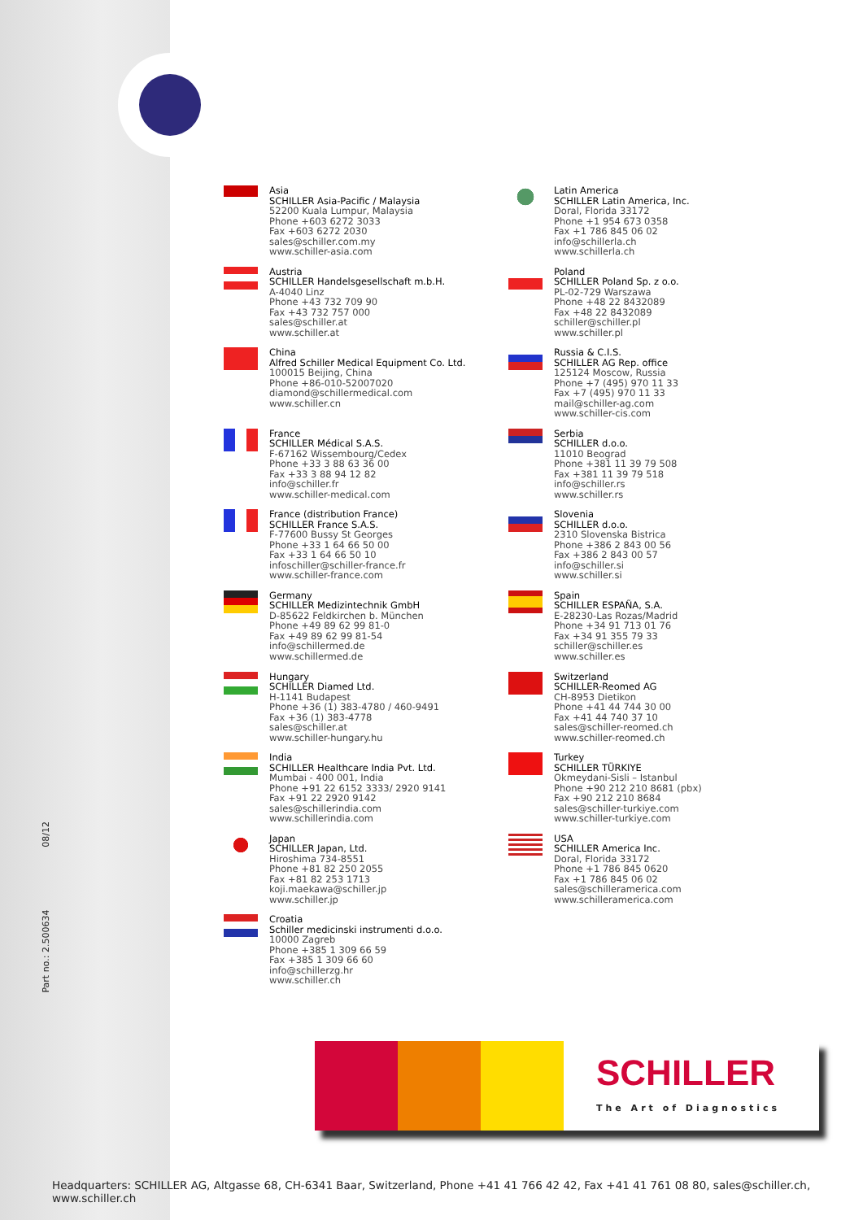Asia
SCHILLER Asia-Pacific / Malaysia
52200 Kuala Lumpur, Malaysia
Phone +603 6272 3033
Fax +603 6272 2030
sales@schiller.com.my
www.schiller-asia.com
Austria
SCHILLER Handelsgesellschaft m.b.H.
A-4040 Linz
Phone +43 732 709 90
Fax +43 732 757 000
sales@schiller.at
www.schiller.at
China
Alfred Schiller Medical Equipment Co. Ltd.
100015 Beijing, China
Phone +86-010-52007020
diamond@schillermedical.com
www.schiller.cn
France
SCHILLER Médical S.A.S.
F-67162 Wissembourg/Cedex
Phone +33 3 88 63 36 00
Fax +33 3 88 94 12 82
info@schiller.fr
www.schiller-medical.com
France (distribution France)
SCHILLER France S.A.S.
F-77600 Bussy St Georges
Phone +33 1 64 66 50 00
Fax +33 1 64 66 50 10
infoschiller@schiller-france.fr
www.schiller-france.com
Germany
SCHILLER Medizintechnik GmbH
D-85622 Feldkirchen b. München
Phone +49 89 62 99 81-0
Fax +49 89 62 99 81-54
info@schillermed.de
www.schillermed.de
Hungary
SCHILLER Diamed Ltd.
H-1141 Budapest
Phone +36 (1) 383-4780 / 460-9491
Fax +36 (1) 383-4778
sales@schiller.at
www.schiller-hungary.hu
India
SCHILLER Healthcare India Pvt. Ltd.
Mumbai - 400 001, India
Phone +91 22 6152 3333/ 2920 9141
Fax +91 22 2920 9142
sales@schillerindia.com
www.schillerindia.com
Japan
SCHILLER Japan, Ltd.
Hiroshima 734-8551
Phone +81 82 250 2055
Fax +81 82 253 1713
koji.maekawa@schiller.jp
www.schiller.jp
Croatia
Schiller medicinski instrumenti d.o.o.
10000 Zagreb
Phone +385 1 309 66 59
Fax +385 1 309 66 60
info@schillerzg.hr
www.schiller.ch
Latin America
SCHILLER Latin America, Inc.
Doral, Florida 33172
Phone +1 954 673 0358
Fax +1 786 845 06 02
info@schillerla.ch
www.schillerla.ch
Poland
SCHILLER Poland Sp. z o.o.
PL-02-729 Warszawa
Phone +48 22 8432089
Fax +48 22 8432089
schiller@schiller.pl
www.schiller.pl
Russia & C.I.S.
SCHILLER AG Rep. office
125124 Moscow, Russia
Phone +7 (495) 970 11 33
Fax +7 (495) 970 11 33
mail@schiller-ag.com
www.schiller-cis.com
Serbia
SCHILLER d.o.o.
11010 Beograd
Phone +381 11 39 79 508
Fax +381 11 39 79 518
info@schiller.rs
www.schiller.rs
Slovenia
SCHILLER d.o.o.
2310 Slovenska Bistrica
Phone +386 2 843 00 56
Fax +386 2 843 00 57
info@schiller.si
www.schiller.si
Spain
SCHILLER ESPAÑA, S.A.
E-28230-Las Rozas/Madrid
Phone +34 91 713 01 76
Fax +34 91 355 79 33
schiller@schiller.es
www.schiller.es
Switzerland
SCHILLER-Reomed AG
CH-8953 Dietikon
Phone +41 44 744 30 00
Fax +41 44 740 37 10
sales@schiller-reomed.ch
www.schiller-reomed.ch
Turkey
SCHILLER TÜRKIYE
Okmeydani-Sisli – Istanbul
Phone +90 212 210 8681 (pbx)
Fax +90 212 210 8684
sales@schiller-turkiye.com
www.schiller-turkiye.com
USA
SCHILLER America Inc.
Doral, Florida 33172
Phone +1 786 845 0620
Fax +1 786 845 06 02
sales@schilleramerica.com
www.schilleramerica.com
Part no.: 2.500634 08/12
SCHILLER
The Art of Diagnostics
Headquarters: SCHILLER AG, Altgasse 68, CH-6341 Baar, Switzerland, Phone +41 41 766 42 42, Fax +41 41 761 08 80, sales@schiller.ch, www.schiller.ch